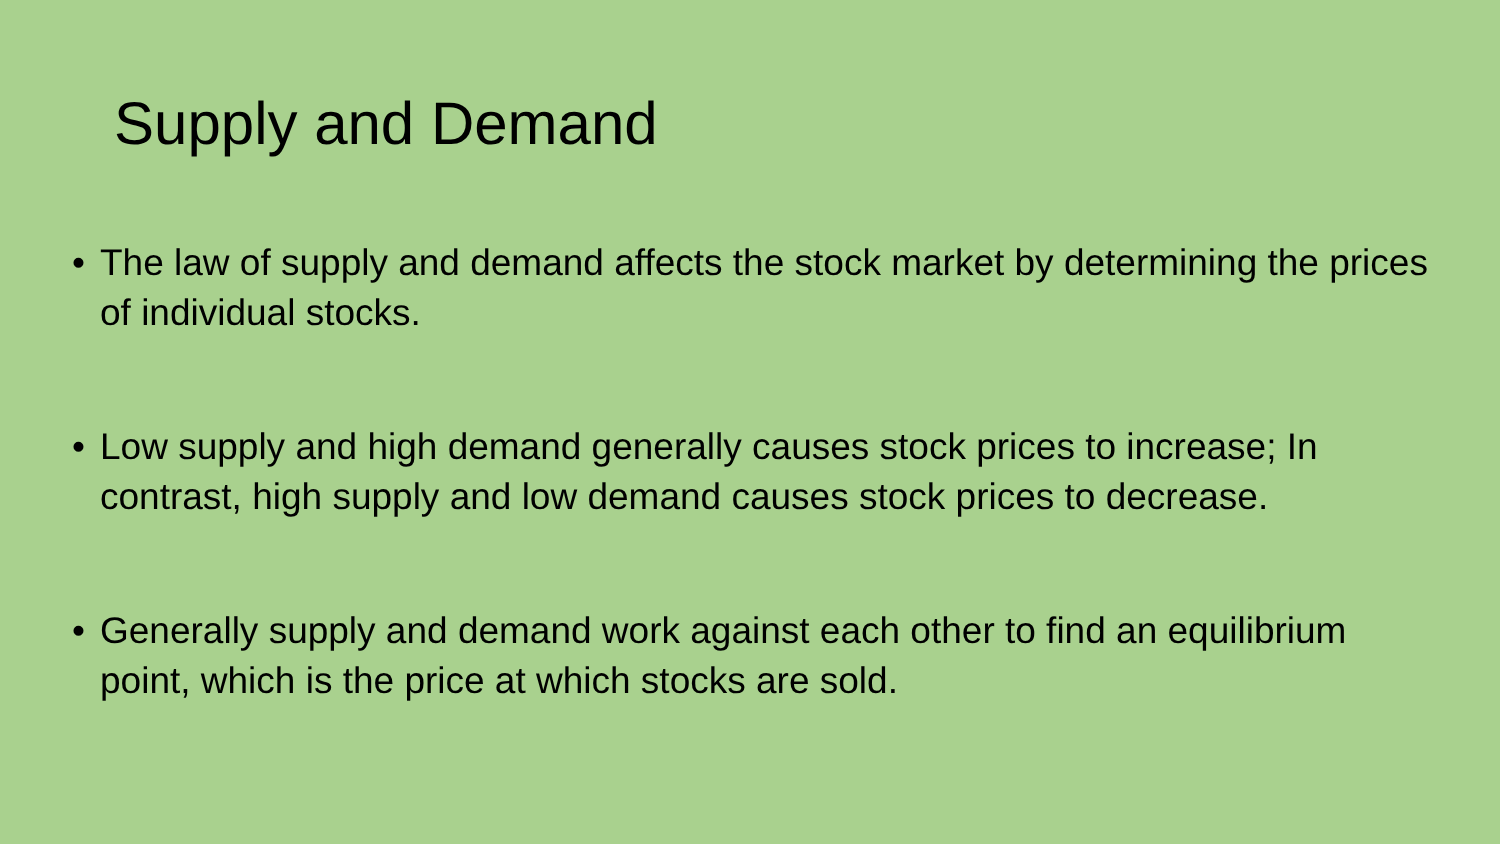Supply and Demand
• The law of supply and demand affects the stock market by determining the prices of individual stocks.
• Low supply and high demand generally causes stock prices to increase; In contrast, high supply and low demand causes stock prices to decrease.
• Generally supply and demand work against each other to find an equilibrium point, which is the price at which stocks are sold.